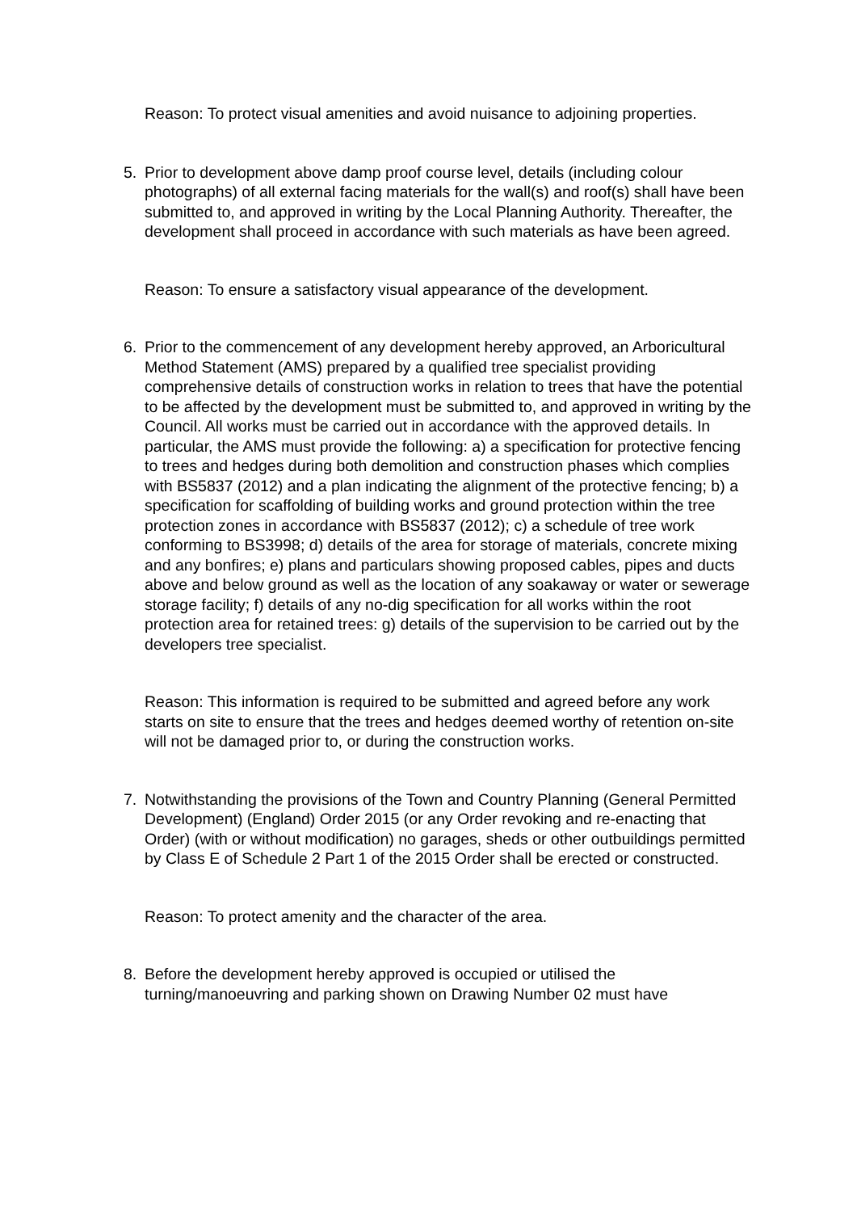Reason: To protect visual amenities and avoid nuisance to adjoining properties.
5. Prior to development above damp proof course level, details (including colour photographs) of all external facing materials for the wall(s) and roof(s) shall have been submitted to, and approved in writing by the Local Planning Authority. Thereafter, the development shall proceed in accordance with such materials as have been agreed.
Reason: To ensure a satisfactory visual appearance of the development.
6. Prior to the commencement of any development hereby approved, an Arboricultural Method Statement (AMS) prepared by a qualified tree specialist providing comprehensive details of construction works in relation to trees that have the potential to be affected by the development must be submitted to, and approved in writing by the Council. All works must be carried out in accordance with the approved details. In particular, the AMS must provide the following: a) a specification for protective fencing to trees and hedges during both demolition and construction phases which complies with BS5837 (2012) and a plan indicating the alignment of the protective fencing; b) a specification for scaffolding of building works and ground protection within the tree protection zones in accordance with BS5837 (2012); c) a schedule of tree work conforming to BS3998; d) details of the area for storage of materials, concrete mixing and any bonfires; e) plans and particulars showing proposed cables, pipes and ducts above and below ground as well as the location of any soakaway or water or sewerage storage facility; f) details of any no-dig specification for all works within the root protection area for retained trees: g) details of the supervision to be carried out by the developers tree specialist.
Reason: This information is required to be submitted and agreed before any work starts on site to ensure that the trees and hedges deemed worthy of retention on-site will not be damaged prior to, or during the construction works.
7. Notwithstanding the provisions of the Town and Country Planning (General Permitted Development) (England) Order 2015 (or any Order revoking and re-enacting that Order) (with or without modification) no garages, sheds or other outbuildings permitted by Class E of Schedule 2 Part 1 of the 2015 Order shall be erected or constructed.
Reason: To protect amenity and the character of the area.
8. Before the development hereby approved is occupied or utilised the turning/manoeuvring and parking shown on Drawing Number 02 must have